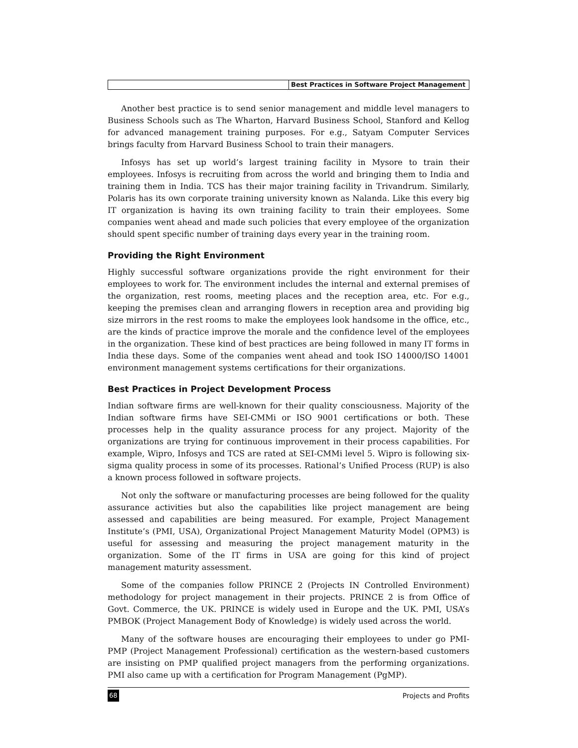Best Practices in Software Project Management
Another best practice is to send senior management and middle level managers to Business Schools such as The Wharton, Harvard Business School, Stanford and Kellog for advanced management training purposes. For e.g., Satyam Computer Services brings faculty from Harvard Business School to train their managers.
Infosys has set up world’s largest training facility in Mysore to train their employees. Infosys is recruiting from across the world and bringing them to India and training them in India. TCS has their major training facility in Trivandrum. Similarly, Polaris has its own corporate training university known as Nalanda. Like this every big IT organization is having its own training facility to train their employees. Some companies went ahead and made such policies that every employee of the organization should spent specific number of training days every year in the training room.
Providing the Right Environment
Highly successful software organizations provide the right environment for their employees to work for. The environment includes the internal and external premises of the organization, rest rooms, meeting places and the reception area, etc. For e.g., keeping the premises clean and arranging flowers in reception area and providing big size mirrors in the rest rooms to make the employees look handsome in the office, etc., are the kinds of practice improve the morale and the confidence level of the employees in the organization. These kind of best practices are being followed in many IT forms in India these days. Some of the companies went ahead and took ISO 14000/ISO 14001 environment management systems certifications for their organizations.
Best Practices in Project Development Process
Indian software firms are well-known for their quality consciousness. Majority of the Indian software firms have SEI-CMMi or ISO 9001 certifications or both. These processes help in the quality assurance process for any project. Majority of the organizations are trying for continuous improvement in their process capabilities. For example, Wipro, Infosys and TCS are rated at SEI-CMMi level 5. Wipro is following six-sigma quality process in some of its processes. Rational’s Unified Process (RUP) is also a known process followed in software projects.
Not only the software or manufacturing processes are being followed for the quality assurance activities but also the capabilities like project management are being assessed and capabilities are being measured. For example, Project Management Institute’s (PMI, USA), Organizational Project Management Maturity Model (OPM3) is useful for assessing and measuring the project management maturity in the organization. Some of the IT firms in USA are going for this kind of project management maturity assessment.
Some of the companies follow PRINCE 2 (Projects IN Controlled Environment) methodology for project management in their projects. PRINCE 2 is from Office of Govt. Commerce, the UK. PRINCE is widely used in Europe and the UK. PMI, USA’s PMBOK (Project Management Body of Knowledge) is widely used across the world.
Many of the software houses are encouraging their employees to under go PMI-PMP (Project Management Professional) certification as the western-based customers are insisting on PMP qualified project managers from the performing organizations. PMI also came up with a certification for Program Management (PgMP).
68 Projects and Profits